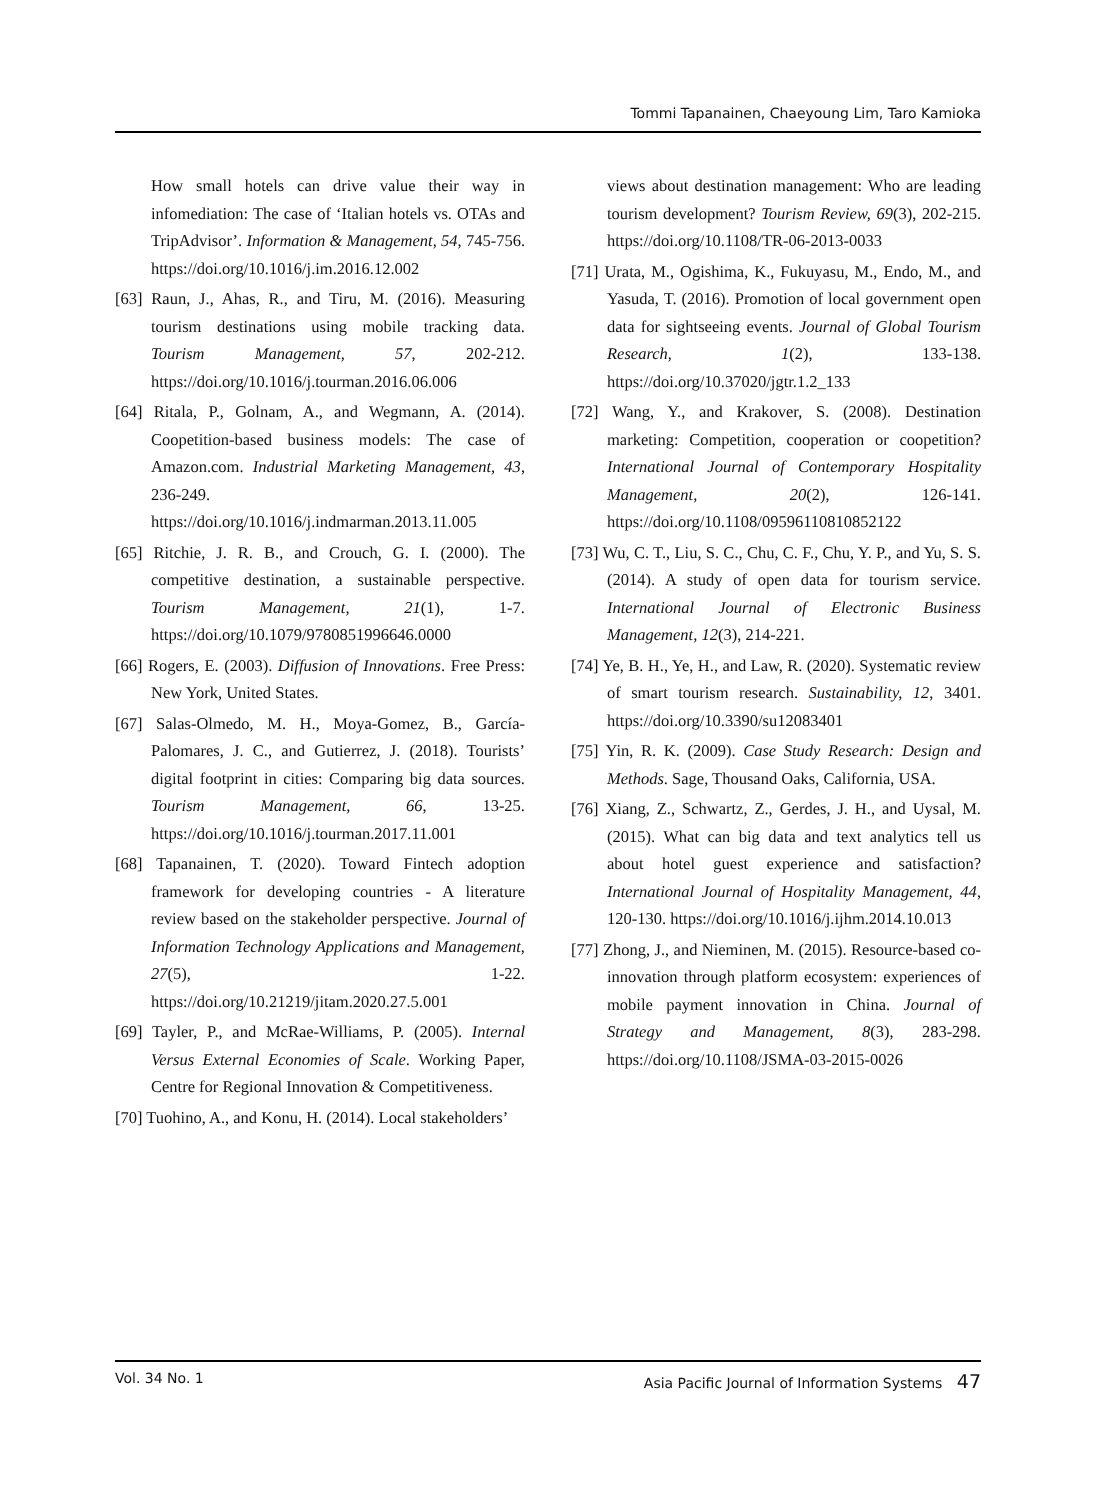Tommi Tapanainen, Chaeyoung Lim, Taro Kamioka
How small hotels can drive value their way in infomediation: The case of ‘Italian hotels vs. OTAs and TripAdvisor’. Information & Management, 54, 745-756. https://doi.org/10.1016/j.im.2016.12.002
[63] Raun, J., Ahas, R., and Tiru, M. (2016). Measuring tourism destinations using mobile tracking data. Tourism Management, 57, 202-212. https://doi.org/10.1016/j.tourman.2016.06.006
[64] Ritala, P., Golnam, A., and Wegmann, A. (2014). Coopetition-based business models: The case of Amazon.com. Industrial Marketing Management, 43, 236-249. https://doi.org/10.1016/j.indmarman.2013.11.005
[65] Ritchie, J. R. B., and Crouch, G. I. (2000). The competitive destination, a sustainable perspective. Tourism Management, 21(1), 1-7. https://doi.org/10.1079/9780851996646.0000
[66] Rogers, E. (2003). Diffusion of Innovations. Free Press: New York, United States.
[67] Salas-Olmedo, M. H., Moya-Gomez, B., García-Palomares, J. C., and Gutierrez, J. (2018). Tourists’ digital footprint in cities: Comparing big data sources. Tourism Management, 66, 13-25. https://doi.org/10.1016/j.tourman.2017.11.001
[68] Tapanainen, T. (2020). Toward Fintech adoption framework for developing countries - A literature review based on the stakeholder perspective. Journal of Information Technology Applications and Management, 27(5), 1-22. https://doi.org/10.21219/jitam.2020.27.5.001
[69] Tayler, P., and McRae-Williams, P. (2005). Internal Versus External Economies of Scale. Working Paper, Centre for Regional Innovation & Competitiveness.
[70] Tuohino, A., and Konu, H. (2014). Local stakeholders’
views about destination management: Who are leading tourism development? Tourism Review, 69(3), 202-215. https://doi.org/10.1108/TR-06-2013-0033
[71] Urata, M., Ogishima, K., Fukuyasu, M., Endo, M., and Yasuda, T. (2016). Promotion of local government open data for sightseeing events. Journal of Global Tourism Research, 1(2), 133-138. https://doi.org/10.37020/jgtr.1.2_133
[72] Wang, Y., and Krakover, S. (2008). Destination marketing: Competition, cooperation or coopetition? International Journal of Contemporary Hospitality Management, 20(2), 126-141. https://doi.org/10.1108/09596110810852122
[73] Wu, C. T., Liu, S. C., Chu, C. F., Chu, Y. P., and Yu, S. S. (2014). A study of open data for tourism service. International Journal of Electronic Business Management, 12(3), 214-221.
[74] Ye, B. H., Ye, H., and Law, R. (2020). Systematic review of smart tourism research. Sustainability, 12, 3401. https://doi.org/10.3390/su12083401
[75] Yin, R. K. (2009). Case Study Research: Design and Methods. Sage, Thousand Oaks, California, USA.
[76] Xiang, Z., Schwartz, Z., Gerdes, J. H., and Uysal, M. (2015). What can big data and text analytics tell us about hotel guest experience and satisfaction? International Journal of Hospitality Management, 44, 120-130. https://doi.org/10.1016/j.ijhm.2014.10.013
[77] Zhong, J., and Nieminen, M. (2015). Resource-based co-innovation through platform ecosystem: experiences of mobile payment innovation in China. Journal of Strategy and Management, 8(3), 283-298. https://doi.org/10.1108/JSMA-03-2015-0026
Vol. 34 No. 1 Asia Pacific Journal of Information Systems 47